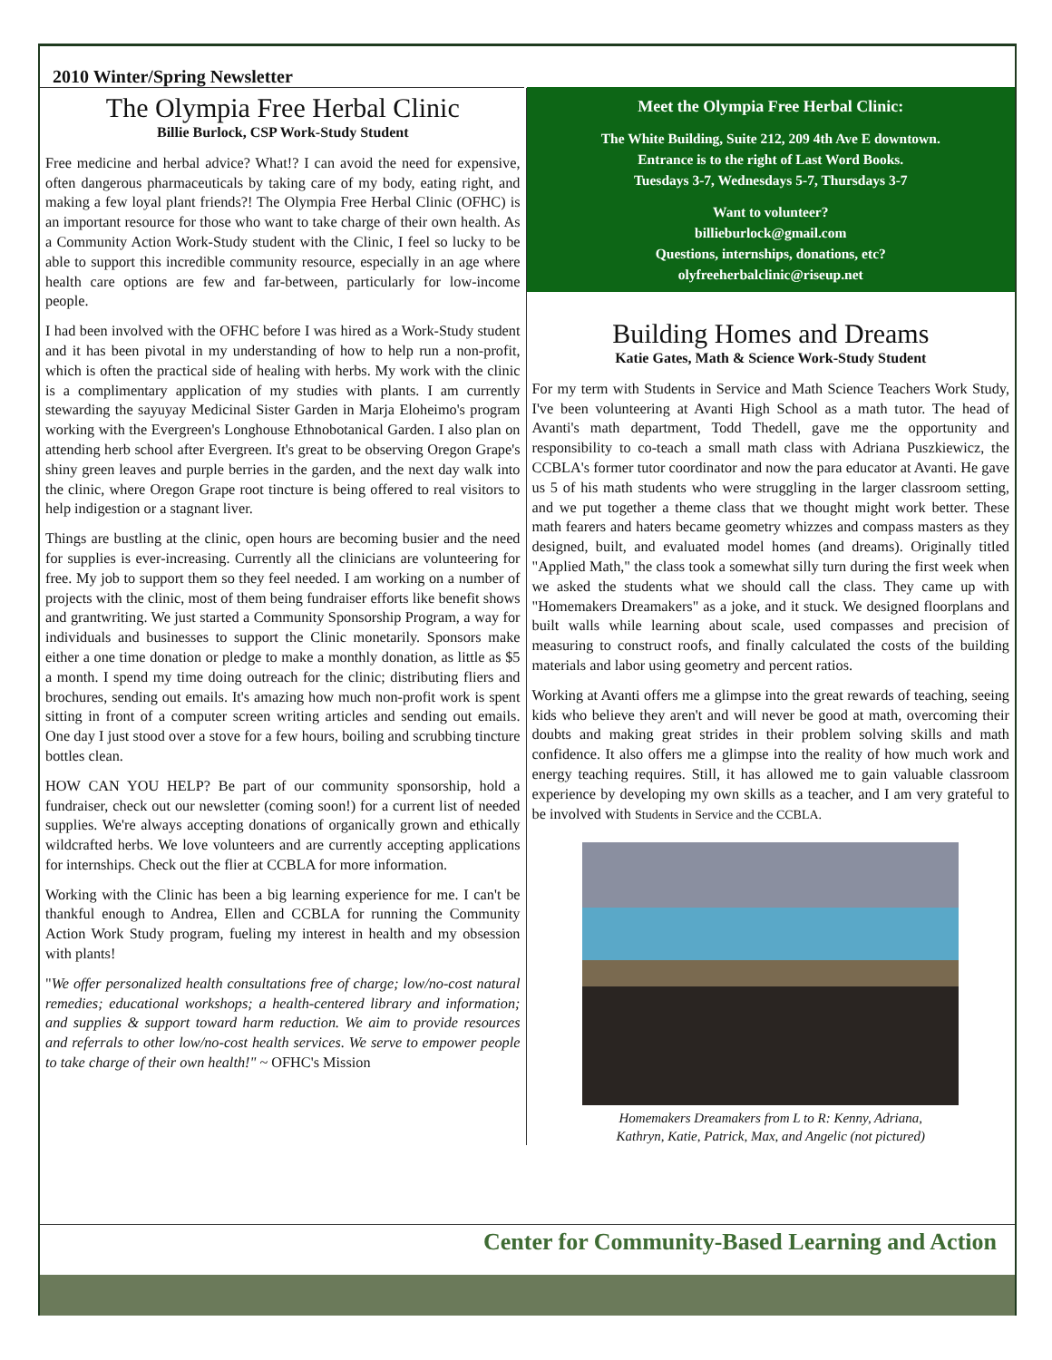2010 Winter/Spring Newsletter
The Olympia Free Herbal Clinic
Billie Burlock, CSP Work-Study Student
Free medicine and herbal advice? What!? I can avoid the need for expensive, often dangerous pharmaceuticals by taking care of my body, eating right, and making a few loyal plant friends?! The Olympia Free Herbal Clinic (OFHC) is an important resource for those who want to take charge of their own health. As a Community Action Work-Study student with the Clinic, I feel so lucky to be able to support this incredible community resource, especially in an age where health care options are few and far-between, particularly for low-income people.
I had been involved with the OFHC before I was hired as a Work-Study student and it has been pivotal in my understanding of how to help run a non-profit, which is often the practical side of healing with herbs. My work with the clinic is a complimentary application of my studies with plants. I am currently stewarding the sayuyay Medicinal Sister Garden in Marja Eloheimo's program working with the Evergreen's Longhouse Ethnobotanical Garden. I also plan on attending herb school after Evergreen. It's great to be observing Oregon Grape's shiny green leaves and purple berries in the garden, and the next day walk into the clinic, where Oregon Grape root tincture is being offered to real visitors to help indigestion or a stagnant liver.
Things are bustling at the clinic, open hours are becoming busier and the need for supplies is ever-increasing. Currently all the clinicians are volunteering for free. My job to support them so they feel needed. I am working on a number of projects with the clinic, most of them being fundraiser efforts like benefit shows and grantwriting. We just started a Community Sponsorship Program, a way for individuals and businesses to support the Clinic monetarily. Sponsors make either a one time donation or pledge to make a monthly donation, as little as $5 a month. I spend my time doing outreach for the clinic; distributing fliers and brochures, sending out emails. It's amazing how much non-profit work is spent sitting in front of a computer screen writing articles and sending out emails. One day I just stood over a stove for a few hours, boiling and scrubbing tincture bottles clean.
HOW CAN YOU HELP? Be part of our community sponsorship, hold a fundraiser, check out our newsletter (coming soon!) for a current list of needed supplies. We're always accepting donations of organically grown and ethically wildcrafted herbs. We love volunteers and are currently accepting applications for internships. Check out the flier at CCBLA for more information.
Working with the Clinic has been a big learning experience for me. I can't be thankful enough to Andrea, Ellen and CCBLA for running the Community Action Work Study program, fueling my interest in health and my obsession with plants!
"We offer personalized health consultations free of charge; low/no-cost natural remedies; educational workshops; a health-centered library and information; and supplies & support toward harm reduction. We aim to provide resources and referrals to other low/no-cost health services. We serve to empower people to take charge of their own health!" ~ OFHC's Mission
Meet the Olympia Free Herbal Clinic:
The White Building, Suite 212, 209 4th Ave E downtown.
Entrance is to the right of Last Word Books.
Tuesdays 3-7, Wednesdays 5-7, Thursdays 3-7
Want to volunteer?
billieburlock@gmail.com
Questions, internships, donations, etc?
olyfreeherbalclinic@riseup.net
Building Homes and Dreams
Katie Gates, Math & Science Work-Study Student
For my term with Students in Service and Math Science Teachers Work Study, I've been volunteering at Avanti High School as a math tutor. The head of Avanti's math department, Todd Thedell, gave me the opportunity and responsibility to co-teach a small math class with Adriana Puszkiewicz, the CCBLA's former tutor coordinator and now the para educator at Avanti. He gave us 5 of his math students who were struggling in the larger classroom setting, and we put together a theme class that we thought might work better. These math fearers and haters became geometry whizzes and compass masters as they designed, built, and evaluated model homes (and dreams). Originally titled "Applied Math," the class took a somewhat silly turn during the first week when we asked the students what we should call the class. They came up with "Homemakers Dreamakers" as a joke, and it stuck. We designed floorplans and built walls while learning about scale, used compasses and precision of measuring to construct roofs, and finally calculated the costs of the building materials and labor using geometry and percent ratios.
Working at Avanti offers me a glimpse into the great rewards of teaching, seeing kids who believe they aren't and will never be good at math, overcoming their doubts and making great strides in their problem solving skills and math confidence. It also offers me a glimpse into the reality of how much work and energy teaching requires. Still, it has allowed me to gain valuable classroom experience by developing my own skills as a teacher, and I am very grateful to be involved with Students in Service and the CCBLA.
Homemakers Dreamakers from L to R: Kenny, Adriana,
Kathryn, Katie, Patrick, Max, and Angelic (not pictured)
Center for Community-Based Learning and Action